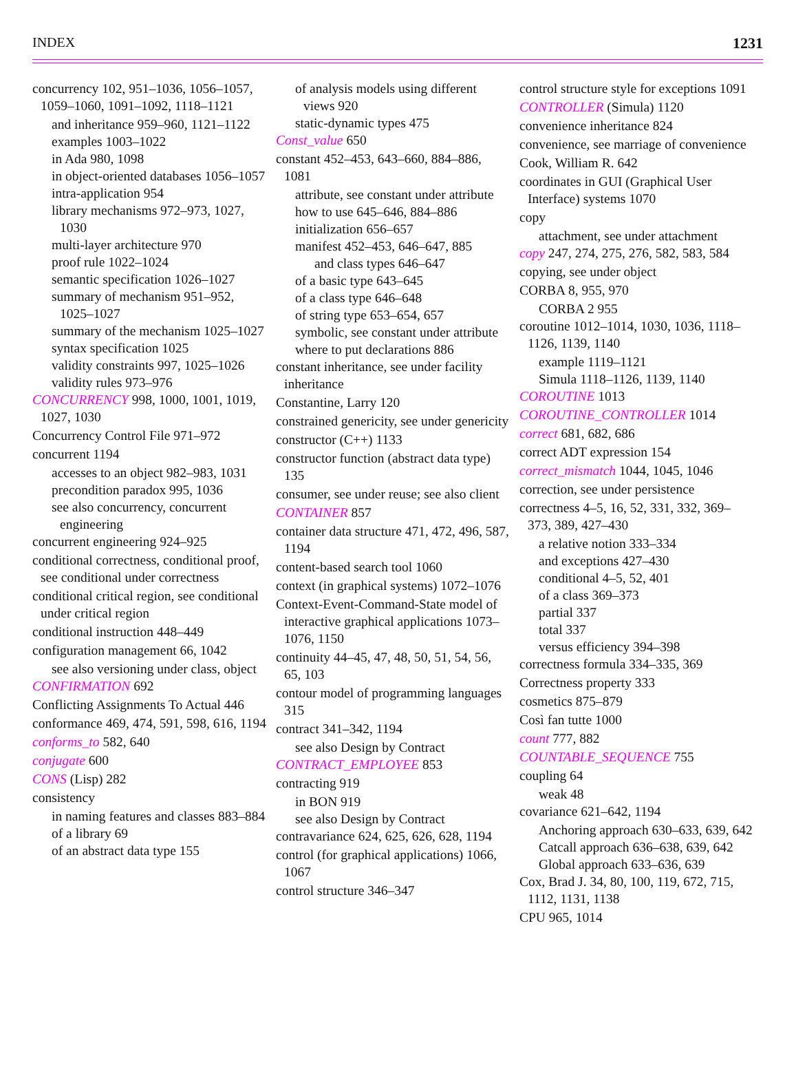INDEX 1231
concurrency 102, 951–1036, 1056–1057, 1059–1060, 1091–1092, 1118–1121
and inheritance 959–960, 1121–1122
examples 1003–1022
in Ada 980, 1098
in object-oriented databases 1056–1057
intra-application 954
library mechanisms 972–973, 1027, 1030
multi-layer architecture 970
proof rule 1022–1024
semantic specification 1026–1027
summary of mechanism 951–952, 1025–1027
summary of the mechanism 1025–1027
syntax specification 1025
validity constraints 997, 1025–1026
validity rules 973–976
CONCURRENCY 998, 1000, 1001, 1019, 1027, 1030
Concurrency Control File 971–972
concurrent 1194
accesses to an object 982–983, 1031
precondition paradox 995, 1036
see also concurrency, concurrent engineering
concurrent engineering 924–925
conditional correctness, conditional proof, see conditional under correctness
conditional critical region, see conditional under critical region
conditional instruction 448–449
configuration management 66, 1042
see also versioning under class, object
CONFIRMATION 692
Conflicting Assignments To Actual 446
conformance 469, 474, 591, 598, 616, 1194
conforms_to 582, 640
conjugate 600
CONS (Lisp) 282
consistency
in naming features and classes 883–884
of a library 69
of an abstract data type 155
of analysis models using different views 920
static-dynamic types 475
Const_value 650
constant 452–453, 643–660, 884–886, 1081
attribute, see constant under attribute
how to use 645–646, 884–886
initialization 656–657
manifest 452–453, 646–647, 885
and class types 646–647
of a basic type 643–645
of a class type 646–648
of string type 653–654, 657
symbolic, see constant under attribute
where to put declarations 886
constant inheritance, see under facility inheritance
Constantine, Larry 120
constrained genericity, see under genericity
constructor (C++) 1133
constructor function (abstract data type) 135
consumer, see under reuse; see also client
CONTAINER 857
container data structure 471, 472, 496, 587, 1194
content-based search tool 1060
context (in graphical systems) 1072–1076
Context-Event-Command-State model of interactive graphical applications 1073–1076, 1150
continuity 44–45, 47, 48, 50, 51, 54, 56, 65, 103
contour model of programming languages 315
contract 341–342, 1194
see also Design by Contract
CONTRACT_EMPLOYEE 853
contracting 919
in BON 919
see also Design by Contract
contravariance 624, 625, 626, 628, 1194
control (for graphical applications) 1066, 1067
control structure 346–347
control structure style for exceptions 1091
CONTROLLER (Simula) 1120
convenience inheritance 824
convenience, see marriage of convenience
Cook, William R. 642
coordinates in GUI (Graphical User Interface) systems 1070
copy
attachment, see under attachment
copy 247, 274, 275, 276, 582, 583, 584
copying, see under object
CORBA 8, 955, 970
CORBA 2 955
coroutine 1012–1014, 1030, 1036, 1118–1126, 1139, 1140
example 1119–1121
Simula 1118–1126, 1139, 1140
COROUTINE 1013
COROUTINE_CONTROLLER 1014
correct 681, 682, 686
correct ADT expression 154
correct_mismatch 1044, 1045, 1046
correction, see under persistence
correctness 4–5, 16, 52, 331, 332, 369–373, 389, 427–430
a relative notion 333–334
and exceptions 427–430
conditional 4–5, 52, 401
of a class 369–373
partial 337
total 337
versus efficiency 394–398
correctness formula 334–335, 369
Correctness property 333
cosmetics 875–879
Così fan tutte 1000
count 777, 882
COUNTABLE_SEQUENCE 755
coupling 64
weak 48
covariance 621–642, 1194
Anchoring approach 630–633, 639, 642
Catcall approach 636–638, 639, 642
Global approach 633–636, 639
Cox, Brad J. 34, 80, 100, 119, 672, 715, 1112, 1131, 1138
CPU 965, 1014